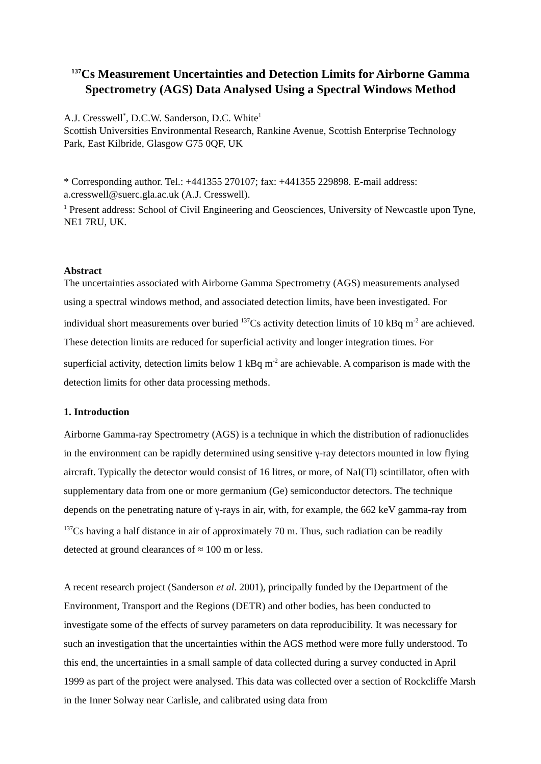<sup>137</sup>Cs Measurement Uncertainties and Detection Limits for Airborne Gamma Spectrometry (AGS) Data Analysed Using a Spectral Windows Method
A.J. Cresswell<sup>*</sup>, D.C.W. Sanderson, D.C. White<sup>1</sup>
Scottish Universities Environmental Research, Rankine Avenue, Scottish Enterprise Technology Park, East Kilbride, Glasgow G75 0QF, UK
* Corresponding author. Tel.: +441355 270107; fax: +441355 229898. E-mail address: a.cresswell@suerc.gla.ac.uk (A.J. Cresswell).
<sup>1</sup> Present address: School of Civil Engineering and Geosciences, University of Newcastle upon Tyne, NE1 7RU, UK.
Abstract
The uncertainties associated with Airborne Gamma Spectrometry (AGS) measurements analysed using a spectral windows method, and associated detection limits, have been investigated. For individual short measurements over buried <sup>137</sup>Cs activity detection limits of 10 kBq m<sup>-2</sup> are achieved. These detection limits are reduced for superficial activity and longer integration times. For superficial activity, detection limits below 1 kBq m<sup>-2</sup> are achievable. A comparison is made with the detection limits for other data processing methods.
1. Introduction
Airborne Gamma-ray Spectrometry (AGS) is a technique in which the distribution of radionuclides in the environment can be rapidly determined using sensitive γ-ray detectors mounted in low flying aircraft. Typically the detector would consist of 16 litres, or more, of NaI(Tl) scintillator, often with supplementary data from one or more germanium (Ge) semiconductor detectors. The technique depends on the penetrating nature of γ-rays in air, with, for example, the 662 keV gamma-ray from <sup>137</sup>Cs having a half distance in air of approximately 70 m. Thus, such radiation can be readily detected at ground clearances of ≈ 100 m or less.
A recent research project (Sanderson et al. 2001), principally funded by the Department of the Environment, Transport and the Regions (DETR) and other bodies, has been conducted to investigate some of the effects of survey parameters on data reproducibility. It was necessary for such an investigation that the uncertainties within the AGS method were more fully understood. To this end, the uncertainties in a small sample of data collected during a survey conducted in April 1999 as part of the project were analysed. This data was collected over a section of Rockcliffe Marsh in the Inner Solway near Carlisle, and calibrated using data from